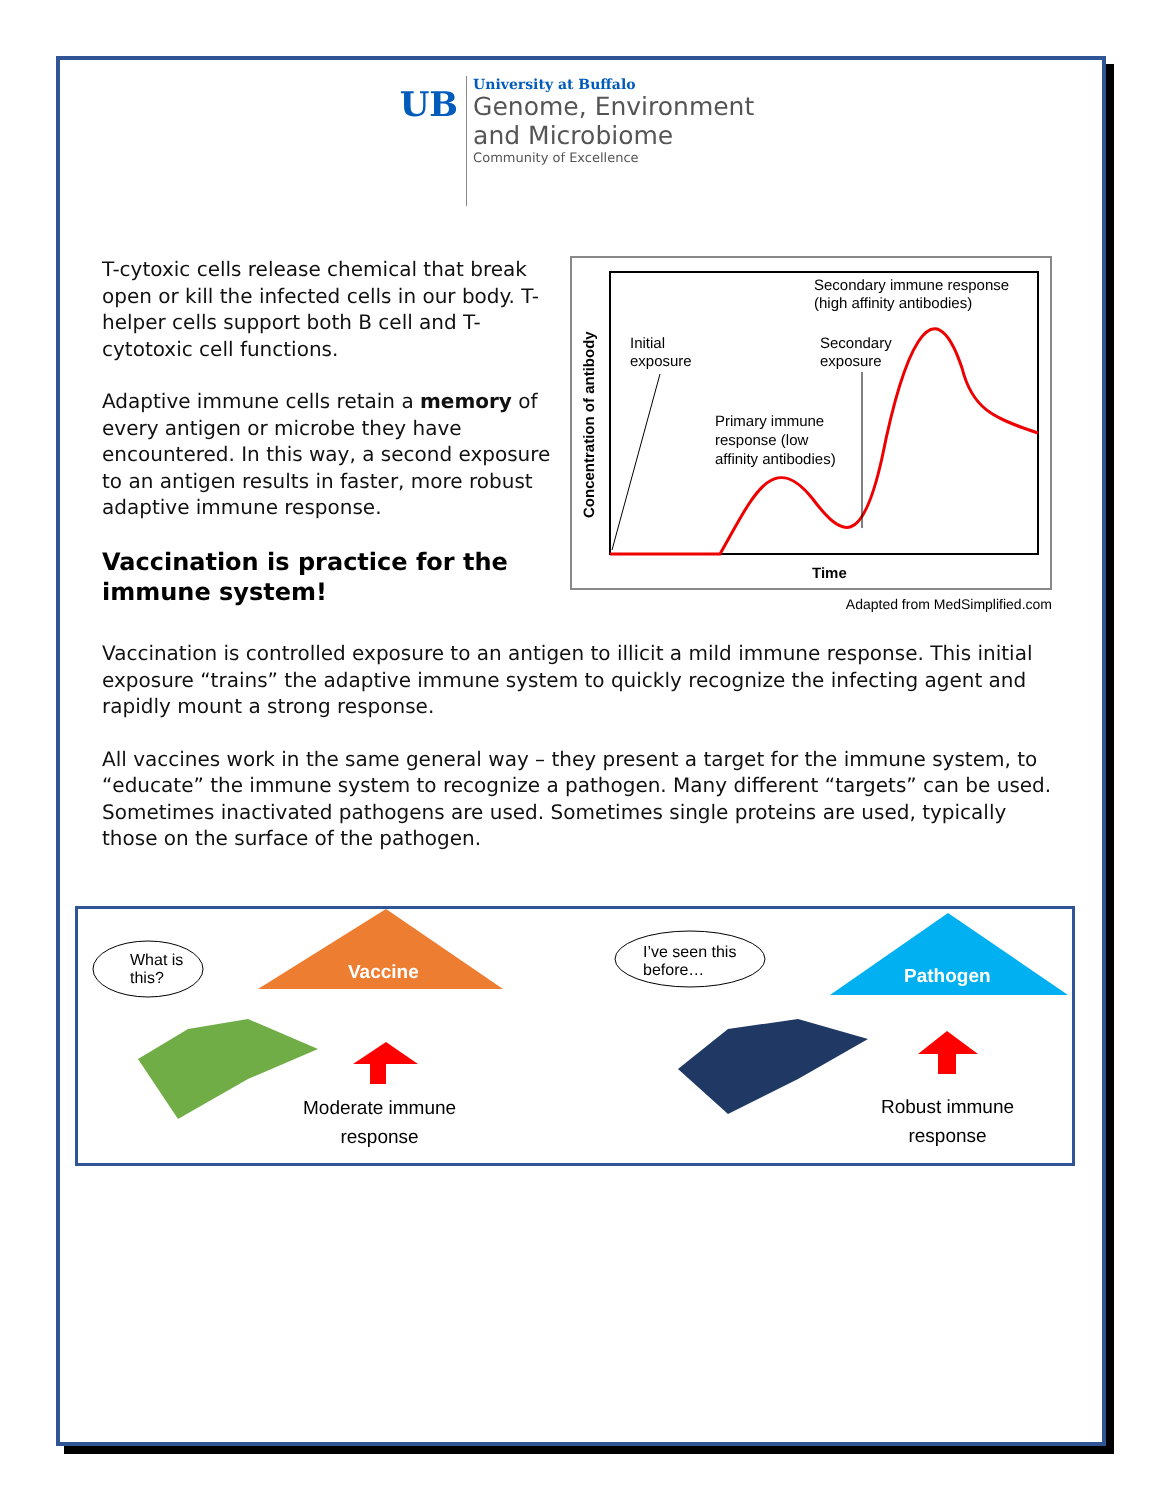UB
University at Buffalo
Genome, Environment
and Microbiome
Community of Excellence
T-cytoxic cells release chemical that break open or kill the infected cells in our body. T-helper cells support both B cell and T-cytotoxic cell functions.
Adaptive immune cells retain a memory of every antigen or microbe they have encountered. In this way, a second exposure to an antigen results in faster, more robust adaptive immune response.
Vaccination is practice for the immune system!
Concentration of antibody
Time
Secondary immune response
(high affinity antibodies)
Initial
exposure
Secondary
exposure
Primary immune
response (low
affinity antibodies)
Adapted from MedSimplified.com
Vaccination is controlled exposure to an antigen to illicit a mild immune response. This initial exposure “trains” the adaptive immune system to quickly recognize the infecting agent and rapidly mount a strong response.
All vaccines work in the same general way – they present a target for the immune system, to “educate” the immune system to recognize a pathogen. Many different “targets” can be used. Sometimes inactivated pathogens are used. Sometimes single proteins are used, typically those on the surface of the pathogen.
What is
this?
Vaccine
I’ve seen this
before…
Pathogen
Moderate immune
response
Robust immune
response